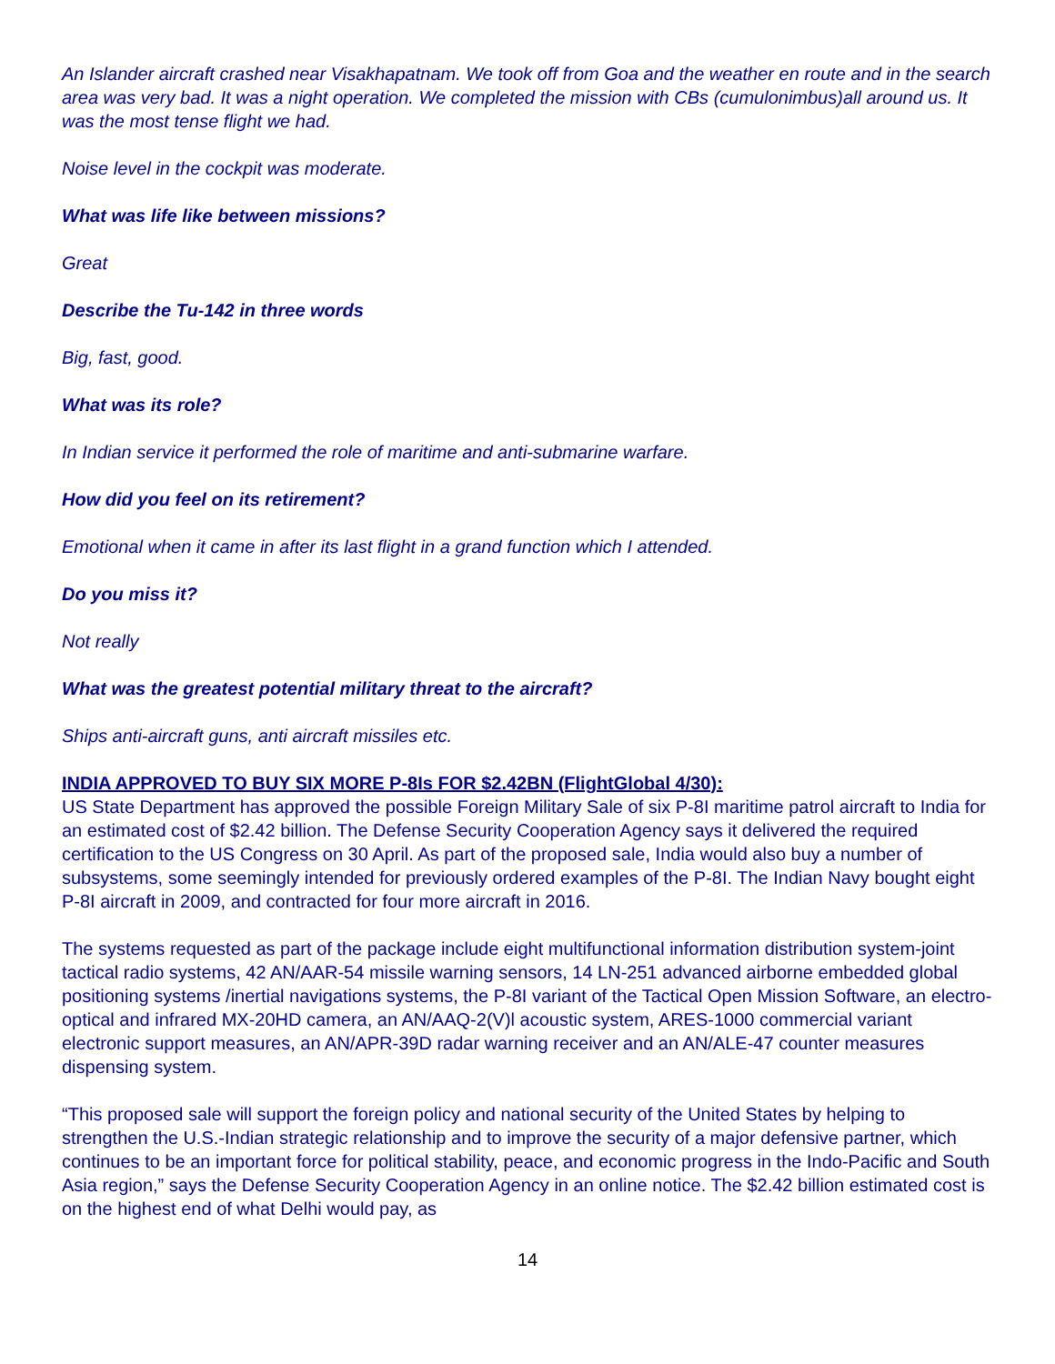An Islander aircraft crashed near Visakhapatnam. We took off from Goa and the weather en route and in the search area was very bad. It was a night operation. We completed the mission with CBs (cumulonimbus)all around us. It was the most tense flight we had.
Noise level in the cockpit was moderate.
What was life like between missions?
Great
Describe the Tu-142 in three words
Big, fast, good.
What was its role?
In Indian service it performed the role of maritime and anti-submarine warfare.
How did you feel on its retirement?
Emotional when it came in after its last flight in a grand function which I attended.
Do you miss it?
Not really
What was the greatest potential military threat to the aircraft?
Ships anti-aircraft guns, anti aircraft missiles etc.
INDIA APPROVED TO BUY SIX MORE P-8Is FOR $2.42BN (FlightGlobal 4/30):
US State Department has approved the possible Foreign Military Sale of six P-8I maritime patrol aircraft to India for an estimated cost of $2.42 billion. The Defense Security Cooperation Agency says it delivered the required certification to the US Congress on 30 April. As part of the proposed sale, India would also buy a number of subsystems, some seemingly intended for previously ordered examples of the P-8I. The Indian Navy bought eight P-8I aircraft in 2009, and contracted for four more aircraft in 2016.
The systems requested as part of the package include eight multifunctional information distribution system-joint tactical radio systems, 42 AN/AAR-54 missile warning sensors, 14 LN-251 advanced airborne embedded global positioning systems /inertial navigations systems, the P-8I variant of the Tactical Open Mission Software, an electro-optical and infrared MX-20HD camera, an AN/AAQ-2(V)l acoustic system, ARES-1000 commercial variant electronic support measures, an AN/APR-39D radar warning receiver and an AN/ALE-47 counter measures dispensing system.
“This proposed sale will support the foreign policy and national security of the United States by helping to strengthen the U.S.-Indian strategic relationship and to improve the security of a major defensive partner, which continues to be an important force for political stability, peace, and economic progress in the Indo-Pacific and South Asia region,” says the Defense Security Cooperation Agency in an online notice. The $2.42 billion estimated cost is on the highest end of what Delhi would pay, as
14